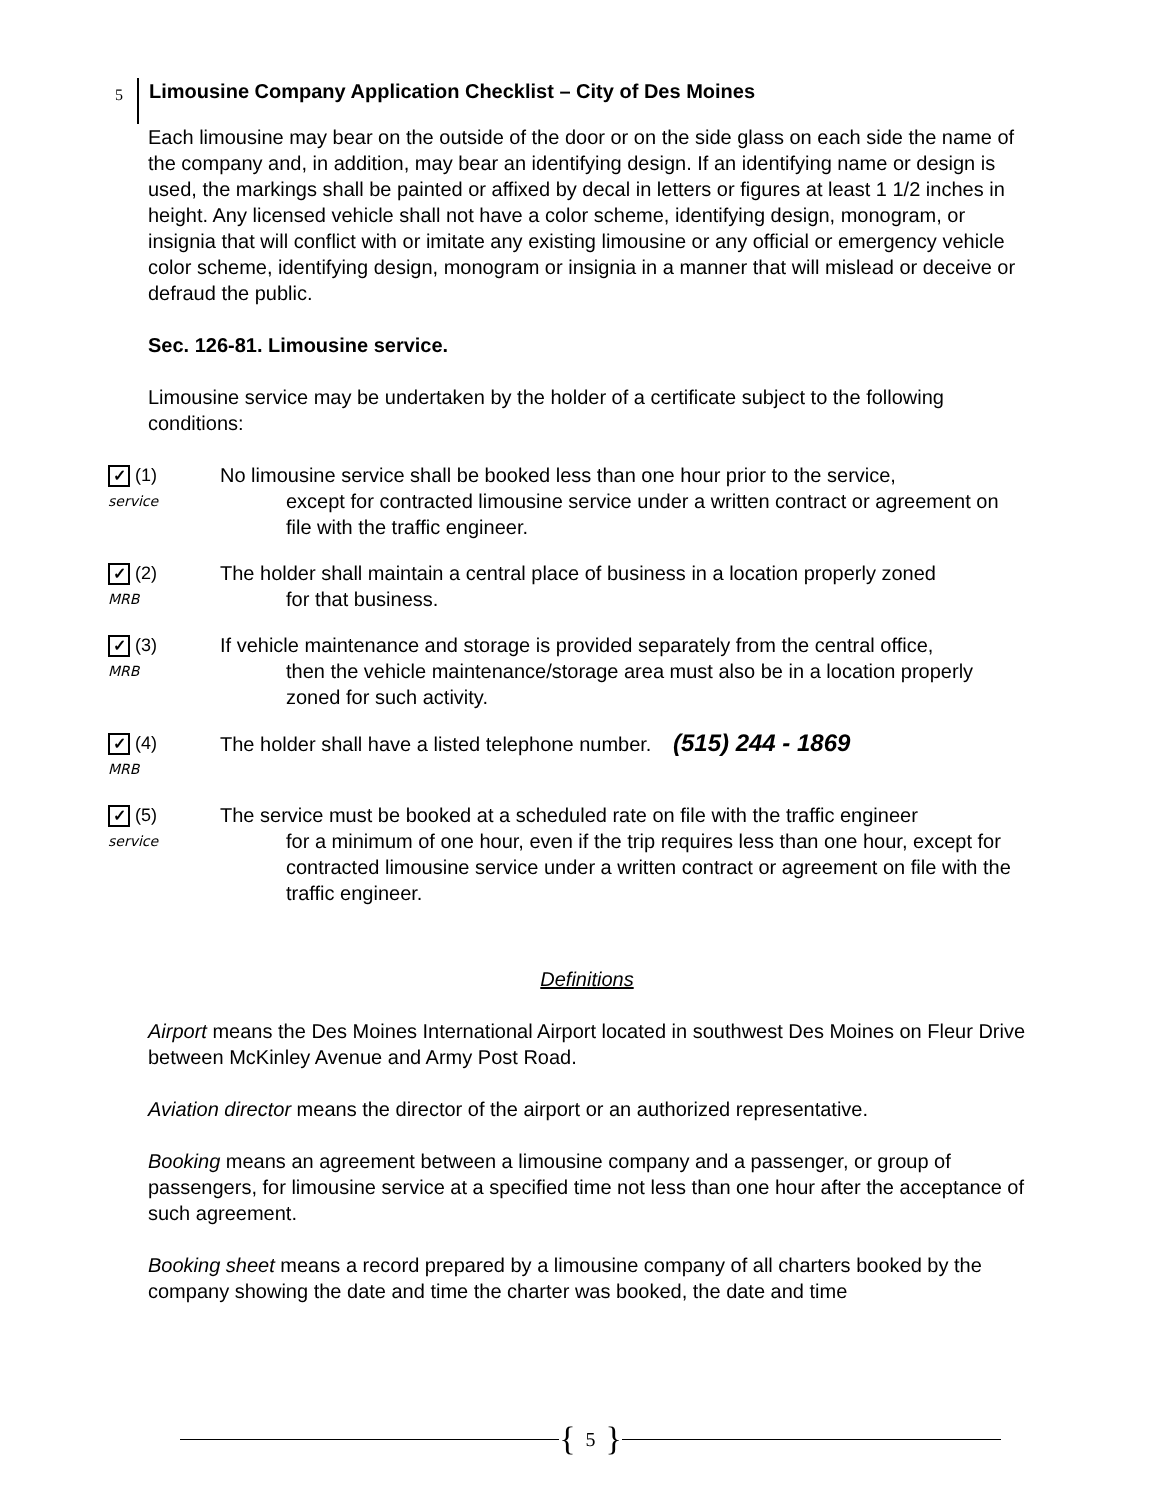5 Limousine Company Application Checklist – City of Des Moines
Each limousine may bear on the outside of the door or on the side glass on each side the name of the company and, in addition, may bear an identifying design. If an identifying name or design is used, the markings shall be painted or affixed by decal in letters or figures at least 1 1/2 inches in height. Any licensed vehicle shall not have a color scheme, identifying design, monogram, or insignia that will conflict with or imitate any existing limousine or any official or emergency vehicle color scheme, identifying design, monogram or insignia in a manner that will mislead or deceive or defraud the public.
Sec. 126-81. Limousine service.
Limousine service may be undertaken by the holder of a certificate subject to the following conditions:
✓ (1)
service
No limousine service shall be booked less than one hour prior to the service,
except for contracted limousine service under a written contract or agreement on file with the traffic engineer.
✓ (2)
MRB
The holder shall maintain a central place of business in a location properly zoned
for that business.
✓ (3)
MRB
If vehicle maintenance and storage is provided separately from the central office,
then the vehicle maintenance/storage area must also be in a location properly zoned for such activity.
✓ (4)
MRB
The holder shall have a listed telephone number. (515) 244 - 1869
✓ (5)
service
The service must be booked at a scheduled rate on file with the traffic engineer
for a minimum of one hour, even if the trip requires less than one hour, except for contracted limousine service under a written contract or agreement on file with the traffic engineer.
Definitions
Airport means the Des Moines International Airport located in southwest Des Moines on Fleur Drive between McKinley Avenue and Army Post Road.
Aviation director means the director of the airport or an authorized representative.
Booking means an agreement between a limousine company and a passenger, or group of passengers, for limousine service at a specified time not less than one hour after the acceptance of such agreement.
Booking sheet means a record prepared by a limousine company of all charters booked by the company showing the date and time the charter was booked, the date and time
{ 5 }